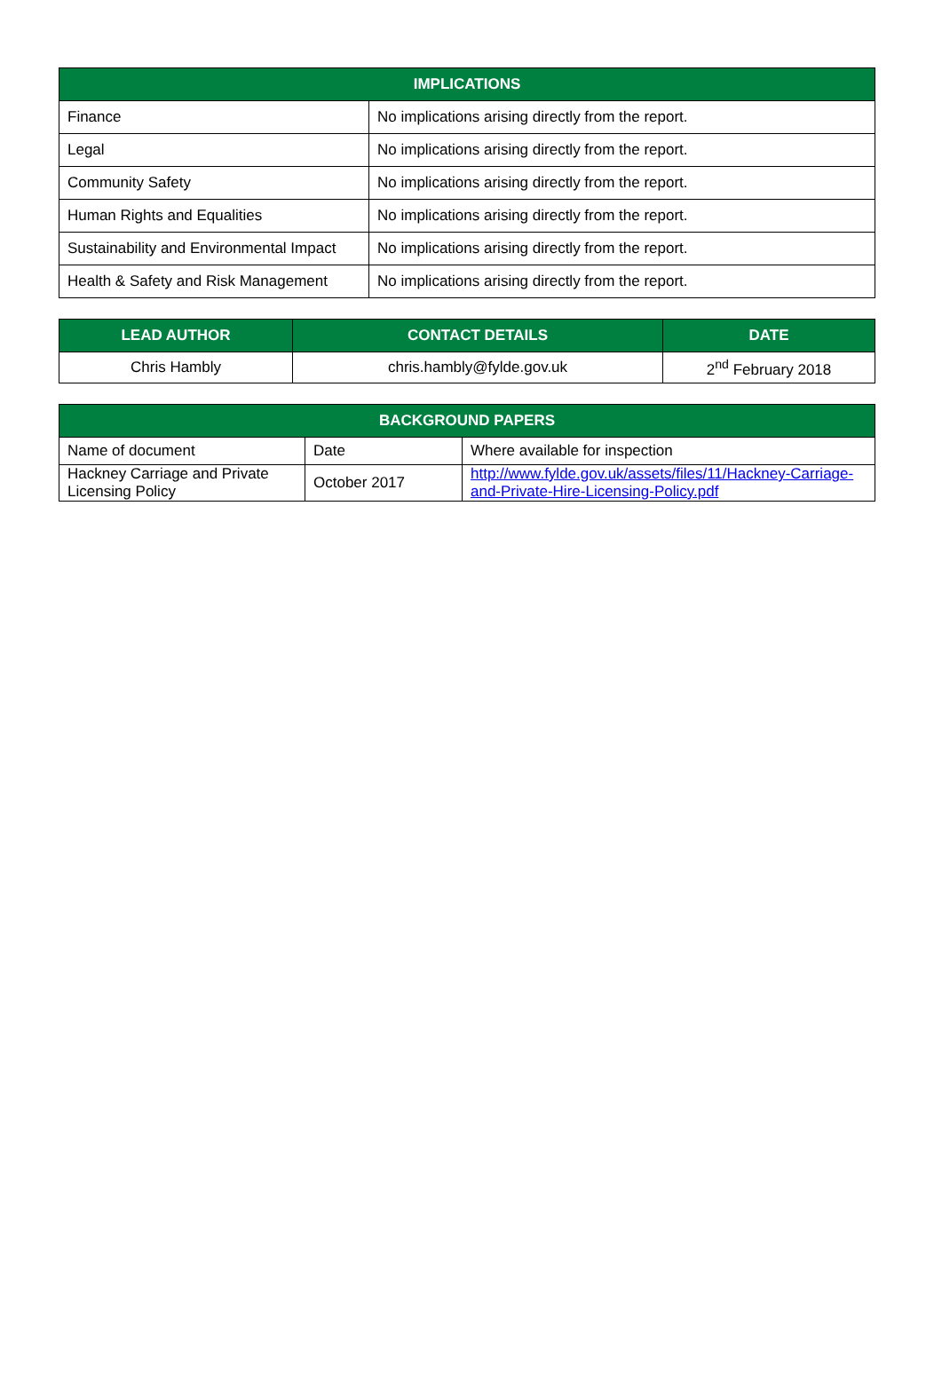| IMPLICATIONS | |
| --- | --- |
| Finance | No implications arising directly from the report. |
| Legal | No implications arising directly from the report. |
| Community Safety | No implications arising directly from the report. |
| Human Rights and Equalities | No implications arising directly from the report. |
| Sustainability and Environmental Impact | No implications arising directly from the report. |
| Health & Safety and Risk Management | No implications arising directly from the report. |
| LEAD AUTHOR | CONTACT DETAILS | DATE |
| --- | --- | --- |
| Chris Hambly | chris.hambly@fylde.gov.uk | 2<sup>nd</sup> February 2018 |
| BACKGROUND PAPERS | | |
| --- | --- | --- |
| Name of document | Date | Where available for inspection |
| Hackney Carriage and Private Licensing Policy | October 2017 | http://www.fylde.gov.uk/assets/files/11/Hackney-Carriage-and-Private-Hire-Licensing-Policy.pdf |